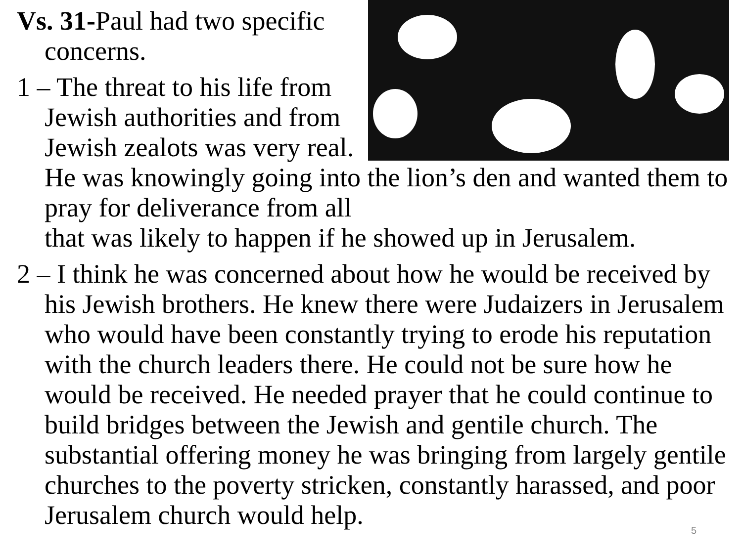Vs. 31-Paul had two specific concerns.
1 – The threat to his life from Jewish authorities and from Jewish zealots was very real. He was knowingly going into the lion’s den and wanted them to pray for deliverance from all
that was likely to happen if he showed up in Jerusalem.
2 – I think he was concerned about how he would be received by his Jewish brothers. He knew there were Judaizers in Jerusalem who would have been constantly trying to erode his reputation with the church leaders there. He could not be sure how he would be received. He needed prayer that he could continue to build bridges between the Jewish and gentile church. The substantial offering money he was bringing from largely gentile churches to the poverty stricken, constantly harassed, and poor Jerusalem church would help.
5